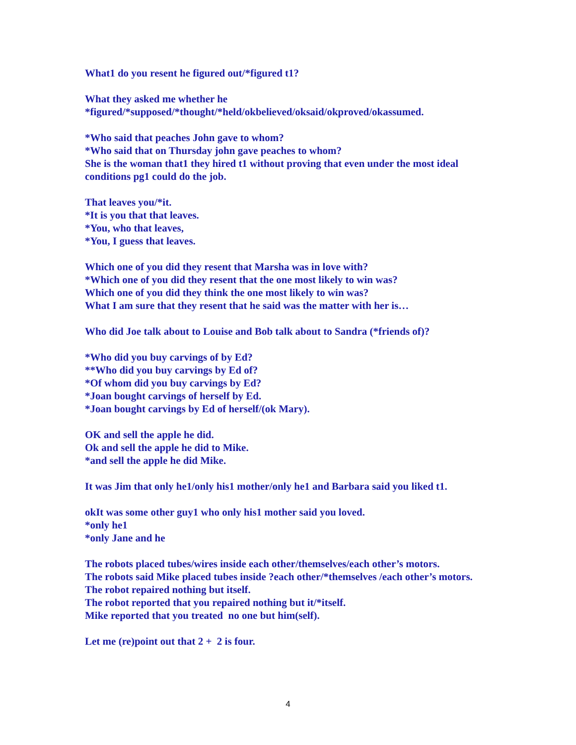What1 do you resent he figured out/*figured t1?
What they asked me whether he
*figured/*supposed/*thought/*held/okbelieved/oksaid/okproved/okassumed.
*Who said that peaches John gave to whom?
*Who said that on Thursday john gave peaches to whom?
She is the woman that1 they hired t1 without proving that even under the most ideal conditions pg1 could do the job.
That leaves you/*it.
*It is you that that leaves.
*You, who that leaves,
*You, I guess that leaves.
Which one of you did they resent that Marsha was in love with?
*Which one of you did they resent that the one most likely to win was?
Which one of you did they think the one most likely to win was?
What I am sure that they resent that he said was the matter with her is…
Who did Joe talk about to Louise and Bob talk about to Sandra (*friends of)?
*Who did you buy carvings of by Ed?
**Who did you buy carvings by Ed of?
*Of whom did you buy carvings by Ed?
*Joan bought carvings of herself by Ed.
*Joan bought carvings by Ed of herself/(ok Mary).
OK and sell the apple he did.
Ok and sell the apple he did to Mike.
*and sell the apple he did Mike.
It was Jim that only he1/only his1 mother/only he1 and Barbara said you liked t1.
okIt was some other guy1 who only his1 mother said you loved.
*only he1
*only Jane and he
The robots placed tubes/wires inside each other/themselves/each other’s motors.
The robots said Mike placed tubes inside ?each other/*themselves /each other’s motors.
The robot repaired nothing but itself.
The robot reported that you repaired nothing but it/*itself.
Mike reported that you treated no one but him(self).
Let me (re)point out that 2 + 2 is four.
4